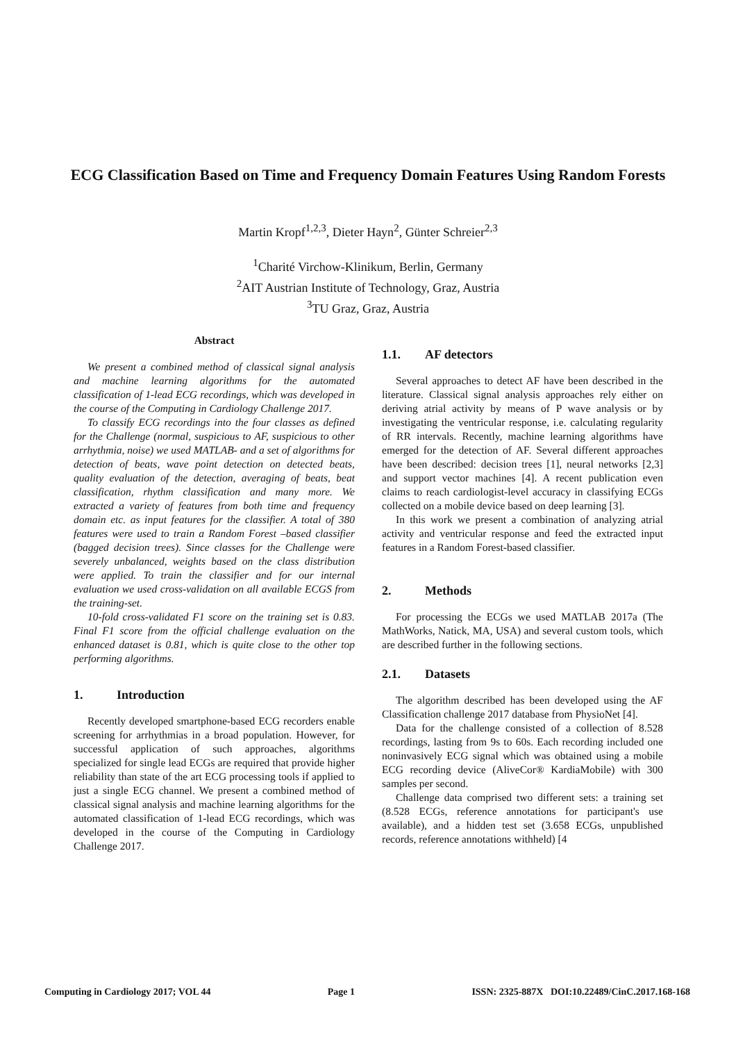ECG Classification Based on Time and Frequency Domain Features Using Random Forests
Martin Kropf<sup>1,2,3</sup>, Dieter Hayn<sup>2</sup>, Günter Schreier<sup>2,3</sup>
<sup>1</sup> Charité Virchow-Klinikum, Berlin, Germany
<sup>2</sup> AIT Austrian Institute of Technology, Graz, Austria
<sup>3</sup> TU Graz, Graz, Austria
Abstract
We present a combined method of classical signal analysis and machine learning algorithms for the automated classification of 1-lead ECG recordings, which was developed in the course of the Computing in Cardiology Challenge 2017.
To classify ECG recordings into the four classes as defined for the Challenge (normal, suspicious to AF, suspicious to other arrhythmia, noise) we used MATLAB- and a set of algorithms for detection of beats, wave point detection on detected beats, quality evaluation of the detection, averaging of beats, beat classification, rhythm classification and many more. We extracted a variety of features from both time and frequency domain etc. as input features for the classifier. A total of 380 features were used to train a Random Forest –based classifier (bagged decision trees). Since classes for the Challenge were severely unbalanced, weights based on the class distribution were applied. To train the classifier and for our internal evaluation we used cross-validation on all available ECGS from the training-set.
10-fold cross-validated F1 score on the training set is 0.83. Final F1 score from the official challenge evaluation on the enhanced dataset is 0.81, which is quite close to the other top performing algorithms.
1. Introduction
Recently developed smartphone-based ECG recorders enable screening for arrhythmias in a broad population. However, for successful application of such approaches, algorithms specialized for single lead ECGs are required that provide higher reliability than state of the art ECG processing tools if applied to just a single ECG channel. We present a combined method of classical signal analysis and machine learning algorithms for the automated classification of 1-lead ECG recordings, which was developed in the course of the Computing in Cardiology Challenge 2017.
1.1. AF detectors
Several approaches to detect AF have been described in the literature. Classical signal analysis approaches rely either on deriving atrial activity by means of P wave analysis or by investigating the ventricular response, i.e. calculating regularity of RR intervals. Recently, machine learning algorithms have emerged for the detection of AF. Several different approaches have been described: decision trees [1], neural networks [2,3] and support vector machines [4]. A recent publication even claims to reach cardiologist-level accuracy in classifying ECGs collected on a mobile device based on deep learning [3].
In this work we present a combination of analyzing atrial activity and ventricular response and feed the extracted input features in a Random Forest-based classifier.
2. Methods
For processing the ECGs we used MATLAB 2017a (The MathWorks, Natick, MA, USA) and several custom tools, which are described further in the following sections.
2.1. Datasets
The algorithm described has been developed using the AF Classification challenge 2017 database from PhysioNet [4].
Data for the challenge consisted of a collection of 8.528 recordings, lasting from 9s to 60s. Each recording included one noninvasively ECG signal which was obtained using a mobile ECG recording device (AliveCor® KardiaMobile) with 300 samples per second.
Challenge data comprised two different sets: a training set (8.528 ECGs, reference annotations for participant's use available), and a hidden test set (3.658 ECGs, unpublished records, reference annotations withheld) [4
Computing in Cardiology 2017; VOL 44 Page 1 ISSN: 2325-887X DOI:10.22489/CinC.2017.168-168